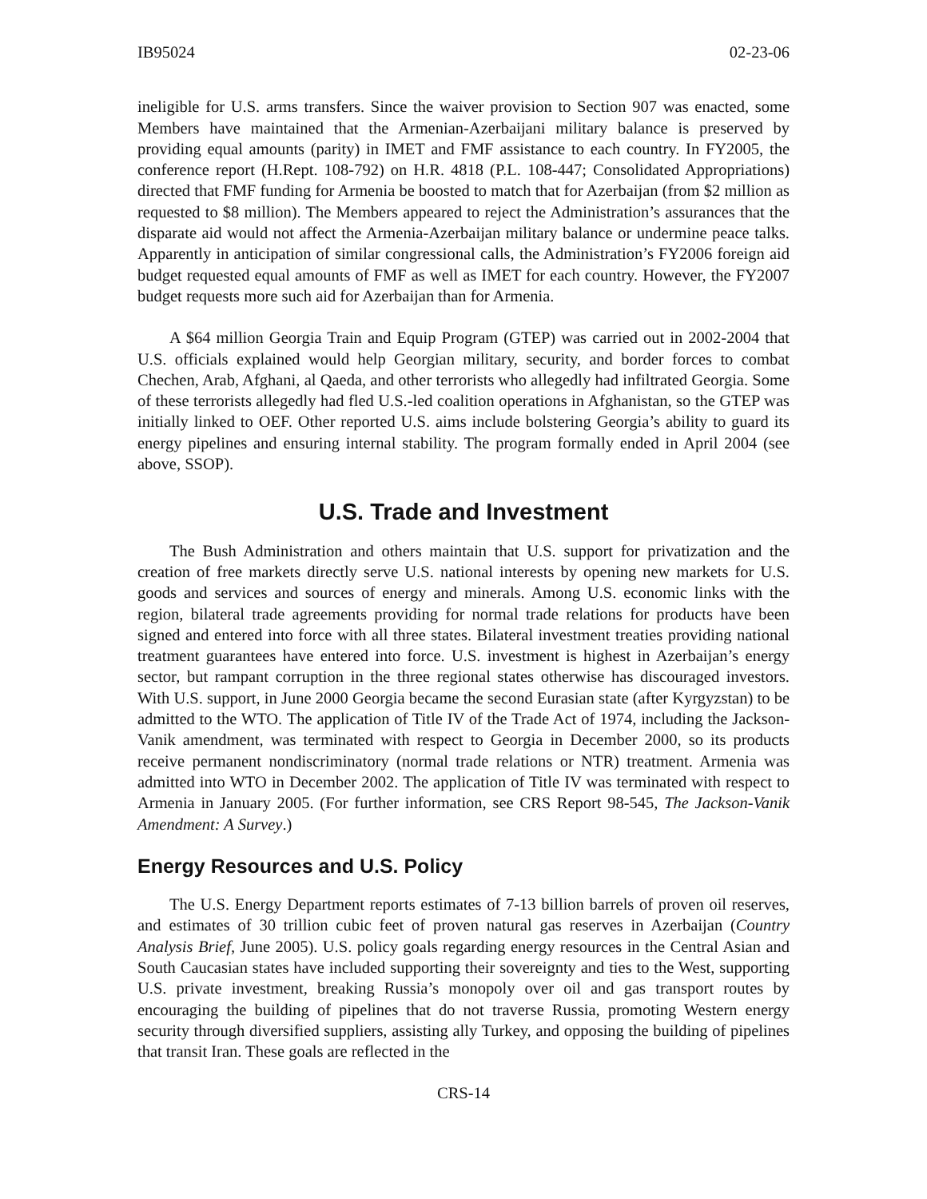IB95024 02-23-06
ineligible for U.S. arms transfers. Since the waiver provision to Section 907 was enacted, some Members have maintained that the Armenian-Azerbaijani military balance is preserved by providing equal amounts (parity) in IMET and FMF assistance to each country. In FY2005, the conference report (H.Rept. 108-792) on H.R. 4818 (P.L. 108-447; Consolidated Appropriations) directed that FMF funding for Armenia be boosted to match that for Azerbaijan (from $2 million as requested to $8 million). The Members appeared to reject the Administration’s assurances that the disparate aid would not affect the Armenia-Azerbaijan military balance or undermine peace talks. Apparently in anticipation of similar congressional calls, the Administration’s FY2006 foreign aid budget requested equal amounts of FMF as well as IMET for each country. However, the FY2007 budget requests more such aid for Azerbaijan than for Armenia.
A $64 million Georgia Train and Equip Program (GTEP) was carried out in 2002-2004 that U.S. officials explained would help Georgian military, security, and border forces to combat Chechen, Arab, Afghani, al Qaeda, and other terrorists who allegedly had infiltrated Georgia. Some of these terrorists allegedly had fled U.S.-led coalition operations in Afghanistan, so the GTEP was initially linked to OEF. Other reported U.S. aims include bolstering Georgia’s ability to guard its energy pipelines and ensuring internal stability. The program formally ended in April 2004 (see above, SSOP).
U.S. Trade and Investment
The Bush Administration and others maintain that U.S. support for privatization and the creation of free markets directly serve U.S. national interests by opening new markets for U.S. goods and services and sources of energy and minerals. Among U.S. economic links with the region, bilateral trade agreements providing for normal trade relations for products have been signed and entered into force with all three states. Bilateral investment treaties providing national treatment guarantees have entered into force. U.S. investment is highest in Azerbaijan’s energy sector, but rampant corruption in the three regional states otherwise has discouraged investors. With U.S. support, in June 2000 Georgia became the second Eurasian state (after Kyrgyzstan) to be admitted to the WTO. The application of Title IV of the Trade Act of 1974, including the Jackson-Vanik amendment, was terminated with respect to Georgia in December 2000, so its products receive permanent nondiscriminatory (normal trade relations or NTR) treatment. Armenia was admitted into WTO in December 2002. The application of Title IV was terminated with respect to Armenia in January 2005. (For further information, see CRS Report 98-545, The Jackson-Vanik Amendment: A Survey.)
Energy Resources and U.S. Policy
The U.S. Energy Department reports estimates of 7-13 billion barrels of proven oil reserves, and estimates of 30 trillion cubic feet of proven natural gas reserves in Azerbaijan (Country Analysis Brief, June 2005). U.S. policy goals regarding energy resources in the Central Asian and South Caucasian states have included supporting their sovereignty and ties to the West, supporting U.S. private investment, breaking Russia’s monopoly over oil and gas transport routes by encouraging the building of pipelines that do not traverse Russia, promoting Western energy security through diversified suppliers, assisting ally Turkey, and opposing the building of pipelines that transit Iran. These goals are reflected in the
CRS-14